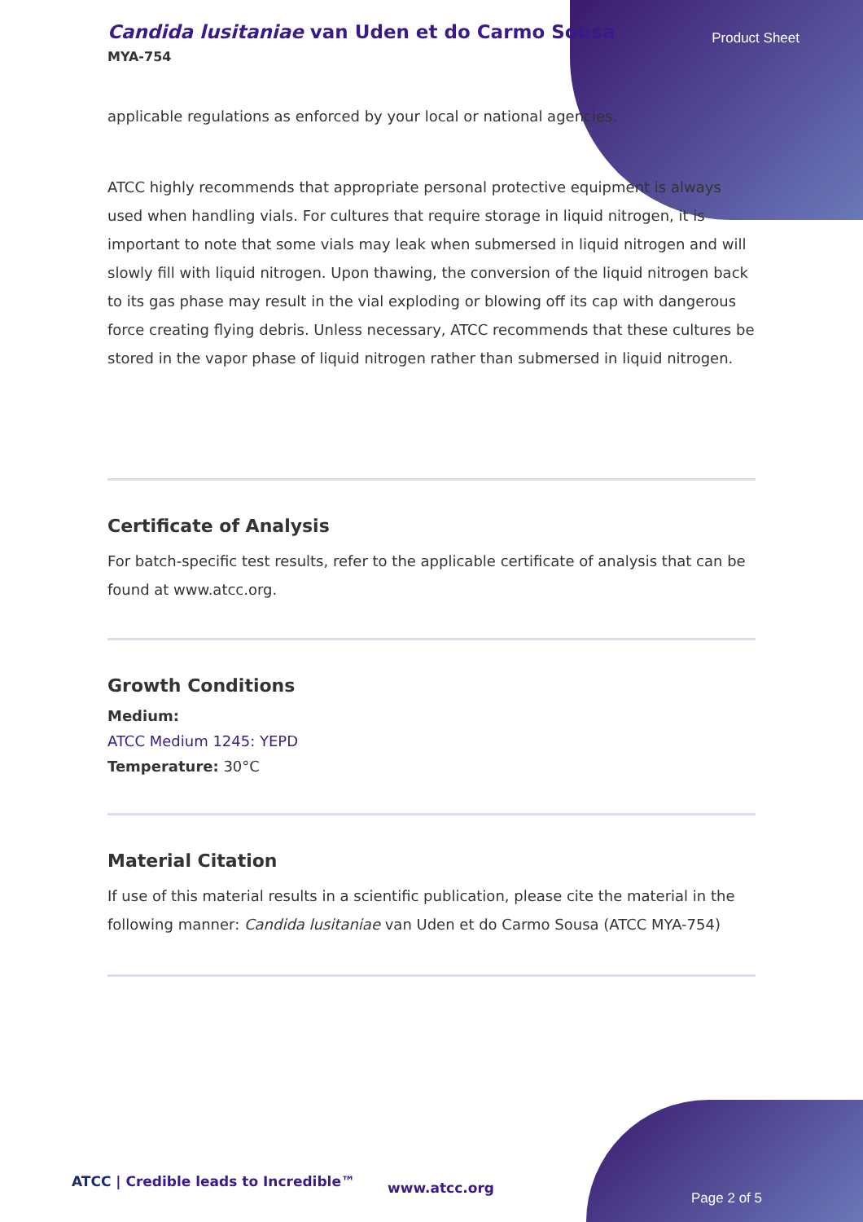Candida lusitaniae van Uden et do Carmo Sousa
MYA-754
Product Sheet
applicable regulations as enforced by your local or national agencies.
ATCC highly recommends that appropriate personal protective equipment is always used when handling vials. For cultures that require storage in liquid nitrogen, it is important to note that some vials may leak when submersed in liquid nitrogen and will slowly fill with liquid nitrogen. Upon thawing, the conversion of the liquid nitrogen back to its gas phase may result in the vial exploding or blowing off its cap with dangerous force creating flying debris. Unless necessary, ATCC recommends that these cultures be stored in the vapor phase of liquid nitrogen rather than submersed in liquid nitrogen.
Certificate of Analysis
For batch-specific test results, refer to the applicable certificate of analysis that can be found at www.atcc.org.
Growth Conditions
Medium:
ATCC Medium 1245: YEPD
Temperature: 30°C
Material Citation
If use of this material results in a scientific publication, please cite the material in the following manner: Candida lusitaniae van Uden et do Carmo Sousa (ATCC MYA-754)
ATCC | Credible leads to Incredible™
www.atcc.org
Page 2 of 5